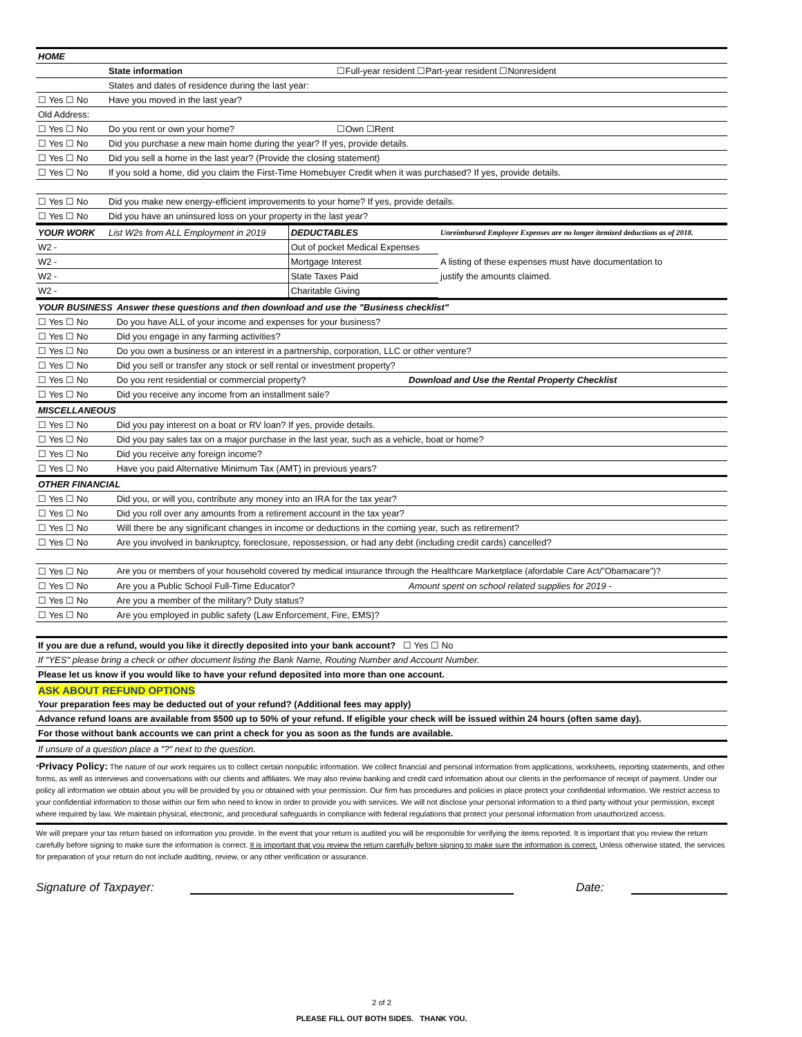| HOME | | |
| | State information | ☐Full-year resident ☐Part-year resident ☐Nonresident |
| | States and dates of residence during the last year: | |
| ☐ Yes ☐ No | Have you moved in the last year? | |
| Old Address: | | |
| ☐ Yes ☐ No | Do you rent or own your home? | ☐Own ☐Rent |
| ☐ Yes ☐ No | Did you purchase a new main home during the year? If yes, provide details. | |
| ☐ Yes ☐ No | Did you sell a home in the last year? (Provide the closing statement) | |
| ☐ Yes ☐ No | If you sold a home, did you claim the First-Time Homebuyer Credit when it was purchased? If yes, provide details. | |
| ☐ Yes ☐ No | Did you make new energy-efficient improvements to your home? If yes, provide details. | |
| ☐ Yes ☐ No | Did you have an uninsured loss on your property in the last year? | |
| YOUR WORK | List W2s from ALL Employment in 2019 | DEDUCTABLES | Unreimbursed Employee Expenses are no longer itemized deductions as of 2018. |
| W2 - | | Out of pocket Medical Expenses | |
| W2 - | | Mortgage Interest | A listing of these expenses must have documentation to |
| W2 - | | State Taxes Paid | justify the amounts claimed. |
| W2 - | | Charitable Giving | |
| YOUR BUSINESS | Answer these questions and then download and use the "Business checklist" | |
| ☐ Yes ☐ No | Do you have ALL of your income and expenses for your business? | |
| ☐ Yes ☐ No | Did you engage in any farming activities? | |
| ☐ Yes ☐ No | Do you own a business or an interest in a partnership, corporation, LLC or other venture? | |
| ☐ Yes ☐ No | Did you sell or transfer any stock or sell rental or investment property? | |
| ☐ Yes ☐ No | Do you rent residential or commercial property? | Download and Use the Rental Property Checklist |
| ☐ Yes ☐ No | Did you receive any income from an installment sale? | |
| MISCELLANEOUS | | |
| ☐ Yes ☐ No | Did you pay interest on a boat or RV loan? If yes, provide details. | |
| ☐ Yes ☐ No | Did you pay sales tax on a major purchase in the last year, such as a vehicle, boat or home? | |
| ☐ Yes ☐ No | Did you receive any foreign income? | |
| ☐ Yes ☐ No | Have you paid Alternative Minimum Tax (AMT) in previous years? | |
| OTHER FINANCIAL | | |
| ☐ Yes ☐ No | Did you, or will you, contribute any money into an IRA for the tax year? | |
| ☐ Yes ☐ No | Did you roll over any amounts from a retirement account in the tax year? | |
| ☐ Yes ☐ No | Will there be any significant changes in income or deductions in the coming year, such as retirement? | |
| ☐ Yes ☐ No | Are you involved in bankruptcy, foreclosure, repossession, or had any debt (including credit cards) cancelled? | |
| ☐ Yes ☐ No | Are you or members of your household covered by medical insurance through the Healthcare Marketplace (afordable Care Act/"Obamacare")? | |
| ☐ Yes ☐ No | Are you a Public School Full-Time Educator? | Amount spent on school related supplies for 2019 - |
| ☐ Yes ☐ No | Are you a member of the military? Duty status? | |
| ☐ Yes ☐ No | Are you employed in public safety (Law Enforcement, Fire, EMS)? | |
| If you are due a refund, would you like it directly deposited into your bank account? ☐ Yes ☐ No | | |
| If "YES" please bring a check or other document listing the Bank Name, Routing Number and Account Number. | | |
| Please let us know if you would like to have your refund deposited into more than one account. | | |
| ASK ABOUT REFUND OPTIONS | | |
| Your preparation fees may be deducted out of your refund? (Additional fees may apply) | | |
| Advance refund loans are available from $500 up to 50% of your refund. If eligible your check will be issued within 24 hours (often same day). | | |
| For those without bank accounts we can print a check for you as soon as the funds are available. | | |
| If unsure of a question place a "?" next to the question. | | |
*Privacy Policy: The nature of our work requires us to collect certain nonpublic information. We collect financial and personal information from applications, worksheets, reporting statements, and other forms, as well as interviews and conversations with our clients and affiliates. We may also review banking and credit card information about our clients in the performance of receipt of payment. Under our policy all information we obtain about you will be provided by you or obtained with your permission. Our firm has procedures and policies in place protect your confidential information. We restrict access to your confidential information to those within our firm who need to know in order to provide you with services. We will not disclose your personal information to a third party without your permission, except where required by law. We maintain physical, electronic, and procedural safeguards in compliance with federal regulations that protect your personal information from unauthorized access.
We will prepare your tax return based on information you provide. In the event that your return is audited you will be responsible for verifying the items reported. It is important that you review the return carefully before signing to make sure the information is correct. It is important that you review the return carefully before signing to make sure the information is correct. Unless otherwise stated, the services for preparation of your return do not include auditing, review, or any other verification or assurance.
Signature of Taxpayer: Date:
2 of 2
PLEASE FILL OUT BOTH SIDES. THANK YOU.